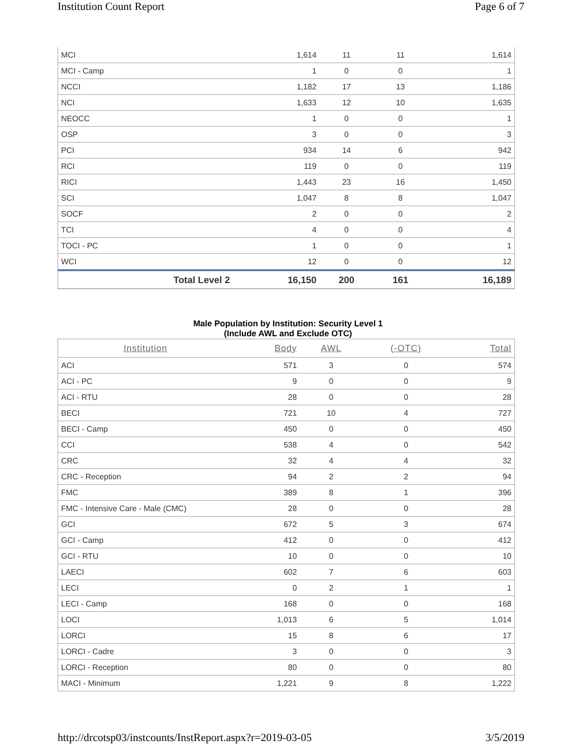Institution Count Report Page 6 of 7
| MCI | 1,614 | 11 | 11 | 1,614 |
| MCI - Camp | 1 | 0 | 0 | 1 |
| NCCI | 1,182 | 17 | 13 | 1,186 |
| NCI | 1,633 | 12 | 10 | 1,635 |
| NEOCC | 1 | 0 | 0 | 1 |
| OSP | 3 | 0 | 0 | 3 |
| PCI | 934 | 14 | 6 | 942 |
| RCI | 119 | 0 | 0 | 119 |
| RICI | 1,443 | 23 | 16 | 1,450 |
| SCI | 1,047 | 8 | 8 | 1,047 |
| SOCF | 2 | 0 | 0 | 2 |
| TCI | 4 | 0 | 0 | 4 |
| TOCI - PC | 1 | 0 | 0 | 1 |
| WCI | 12 | 0 | 0 | 12 |
| Total Level 2 | 16,150 | 200 | 161 | 16,189 |
Male Population by Institution: Security Level 1
(Include AWL and Exclude OTC)
| Institution | Body | AWL | (-OTC) | Total |
| --- | --- | --- | --- | --- |
| ACI | 571 | 3 | 0 | 574 |
| ACI - PC | 9 | 0 | 0 | 9 |
| ACI - RTU | 28 | 0 | 0 | 28 |
| BECI | 721 | 10 | 4 | 727 |
| BECI - Camp | 450 | 0 | 0 | 450 |
| CCI | 538 | 4 | 0 | 542 |
| CRC | 32 | 4 | 4 | 32 |
| CRC - Reception | 94 | 2 | 2 | 94 |
| FMC | 389 | 8 | 1 | 396 |
| FMC - Intensive Care - Male (CMC) | 28 | 0 | 0 | 28 |
| GCI | 672 | 5 | 3 | 674 |
| GCI - Camp | 412 | 0 | 0 | 412 |
| GCI - RTU | 10 | 0 | 0 | 10 |
| LAECI | 602 | 7 | 6 | 603 |
| LECI | 0 | 2 | 1 | 1 |
| LECI - Camp | 168 | 0 | 0 | 168 |
| LOCI | 1,013 | 6 | 5 | 1,014 |
| LORCI | 15 | 8 | 6 | 17 |
| LORCI - Cadre | 3 | 0 | 0 | 3 |
| LORCI - Reception | 80 | 0 | 0 | 80 |
| MACI - Minimum | 1,221 | 9 | 8 | 1,222 |
http://drcotsp03/instcounts/InstReport.aspx?r=2019-03-05
3/5/2019